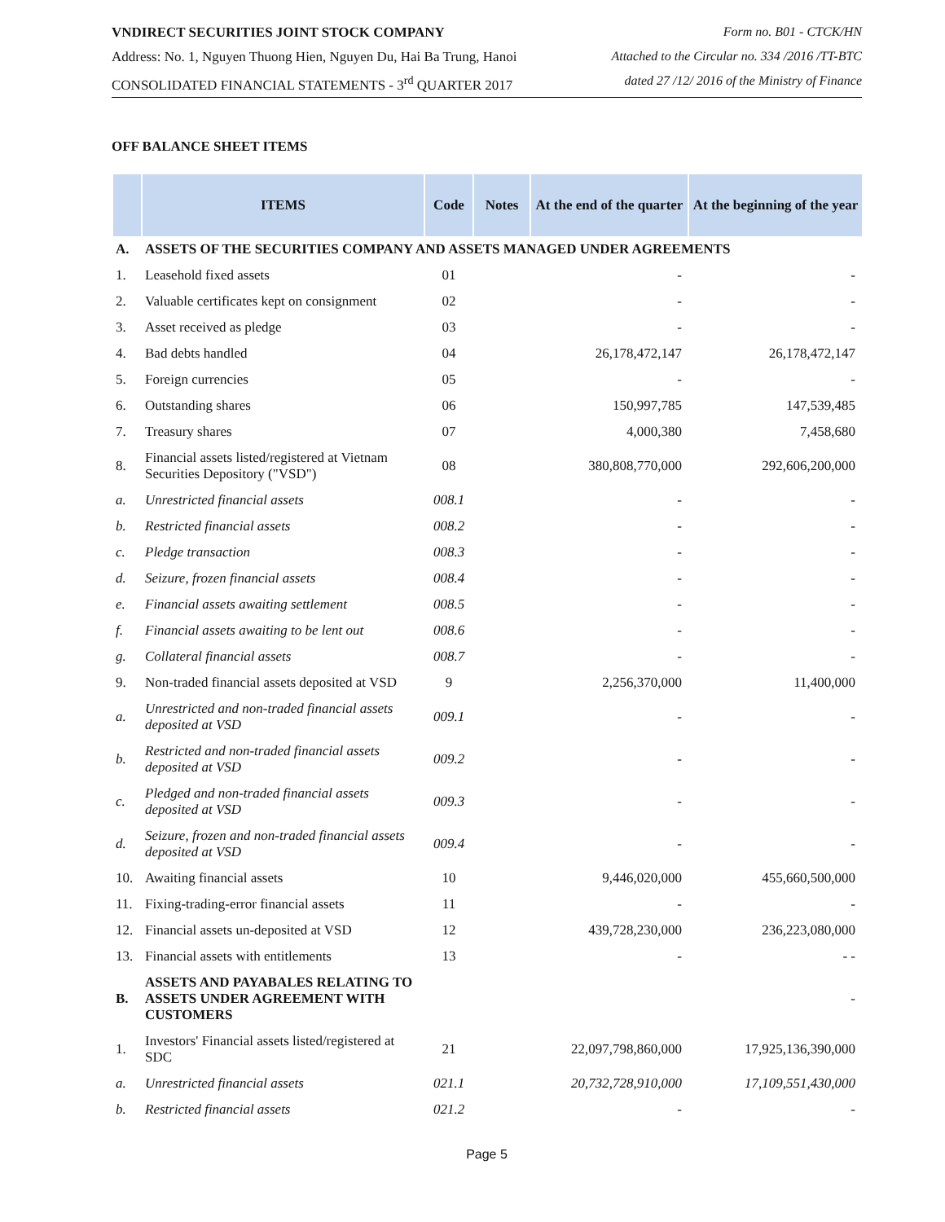VNDIRECT SECURITIES JOINT STOCK COMPANY Form no. B01 - CTCK/HN
Address: No. 1, Nguyen Thuong Hien, Nguyen Du, Hai Ba Trung, Hanoi Attached to the Circular no. 334 /2016 /TT-BTC
CONSOLIDATED FINANCIAL STATEMENTS - 3<sup>rd</sup> QUARTER 2017 dated 27 /12/ 2016 of the Ministry of Finance
OFF BALANCE SHEET ITEMS
| | ITEMS | Code | Notes | At the end of the quarter | At the beginning of the year |
| --- | --- | --- | --- | --- | --- |
| A. | ASSETS OF THE SECURITIES COMPANY AND ASSETS MANAGED UNDER AGREEMENTS | | | | |
| 1. | Leasehold fixed assets | 01 | | - | - |
| 2. | Valuable certificates kept on consignment | 02 | | - | - |
| 3. | Asset received as pledge | 03 | | - | - |
| 4. | Bad debts handled | 04 | | 26,178,472,147 | 26,178,472,147 |
| 5. | Foreign currencies | 05 | | - | - |
| 6. | Outstanding shares | 06 | | 150,997,785 | 147,539,485 |
| 7. | Treasury shares | 07 | | 4,000,380 | 7,458,680 |
| 8. | Financial assets listed/registered at Vietnam Securities Depository ("VSD") | 08 | | 380,808,770,000 | 292,606,200,000 |
| a. | Unrestricted financial assets | 008.1 | | - | - |
| b. | Restricted financial assets | 008.2 | | - | - |
| c. | Pledge transaction | 008.3 | | - | - |
| d. | Seizure, frozen financial assets | 008.4 | | - | - |
| e. | Financial assets awaiting settlement | 008.5 | | - | - |
| f. | Financial assets awaiting to be lent out | 008.6 | | - | - |
| g. | Collateral financial assets | 008.7 | | - | - |
| 9. | Non-traded financial assets deposited at VSD | 9 | | 2,256,370,000 | 11,400,000 |
| a. | Unrestricted and non-traded financial assets deposited at VSD | 009.1 | | - | - |
| b. | Restricted and non-traded financial assets deposited at VSD | 009.2 | | - | - |
| c. | Pledged and non-traded financial assets deposited at VSD | 009.3 | | - | - |
| d. | Seizure, frozen and non-traded financial assets deposited at VSD | 009.4 | | - | - |
| 10. | Awaiting financial assets | 10 | | 9,446,020,000 | 455,660,500,000 |
| 11. | Fixing-trading-error financial assets | 11 | | - | - |
| 12. | Financial assets un-deposited at VSD | 12 | | 439,728,230,000 | 236,223,080,000 |
| 13. | Financial assets with entitlements | 13 | | - | - - |
| B. | ASSETS AND PAYABALES RELATING TO ASSETS UNDER AGREEMENT WITH CUSTOMERS | | | | - |
| 1. | Investors' Financial assets listed/registered at SDC | 21 | | 22,097,798,860,000 | 17,925,136,390,000 |
| a. | Unrestricted financial assets | 021.1 | | 20,732,728,910,000 | 17,109,551,430,000 |
| b. | Restricted financial assets | 021.2 | | - | - |
Page 5